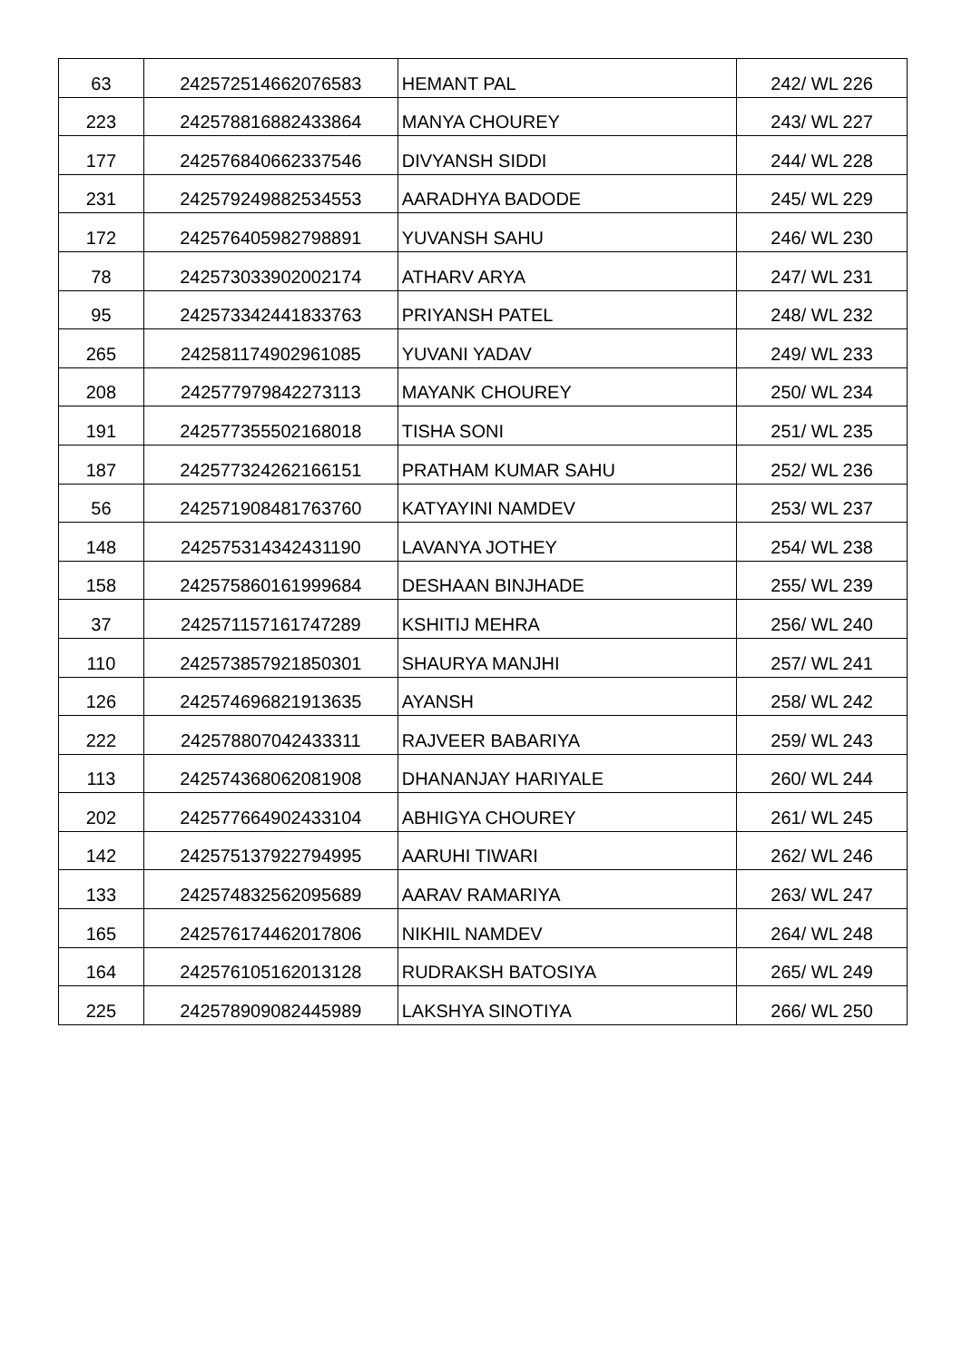| 63 | 242572514662076583 | HEMANT PAL | 242/ WL 226 |
| 223 | 242578816882433864 | MANYA CHOUREY | 243/ WL 227 |
| 177 | 242576840662337546 | DIVYANSH SIDDI | 244/ WL 228 |
| 231 | 242579249882534553 | AARADHYA BADODE | 245/ WL 229 |
| 172 | 242576405982798891 | YUVANSH SAHU | 246/ WL 230 |
| 78 | 242573033902002174 | ATHARV ARYA | 247/ WL 231 |
| 95 | 242573342441833763 | PRIYANSH PATEL | 248/ WL 232 |
| 265 | 242581174902961085 | YUVANI YADAV | 249/ WL 233 |
| 208 | 242577979842273113 | MAYANK CHOUREY | 250/ WL 234 |
| 191 | 242577355502168018 | TISHA SONI | 251/ WL 235 |
| 187 | 242577324262166151 | PRATHAM KUMAR SAHU | 252/ WL 236 |
| 56 | 242571908481763760 | KATYAYINI NAMDEV | 253/ WL 237 |
| 148 | 242575314342431190 | LAVANYA JOTHEY | 254/ WL 238 |
| 158 | 242575860161999684 | DESHAAN BINJHADE | 255/ WL 239 |
| 37 | 242571157161747289 | KSHITIJ MEHRA | 256/ WL 240 |
| 110 | 242573857921850301 | SHAURYA MANJHI | 257/ WL 241 |
| 126 | 242574696821913635 | AYANSH | 258/ WL 242 |
| 222 | 242578807042433311 | RAJVEER BABARIYA | 259/ WL 243 |
| 113 | 242574368062081908 | DHANANJAY HARIYALE | 260/ WL 244 |
| 202 | 242577664902433104 | ABHIGYA CHOUREY | 261/ WL 245 |
| 142 | 242575137922794995 | AARUHI TIWARI | 262/ WL 246 |
| 133 | 242574832562095689 | AARAV RAMARIYA | 263/ WL 247 |
| 165 | 242576174462017806 | NIKHIL NAMDEV | 264/ WL 248 |
| 164 | 242576105162013128 | RUDRAKSH BATOSIYA | 265/ WL 249 |
| 225 | 242578909082445989 | LAKSHYA SINOTIYA | 266/ WL 250 |